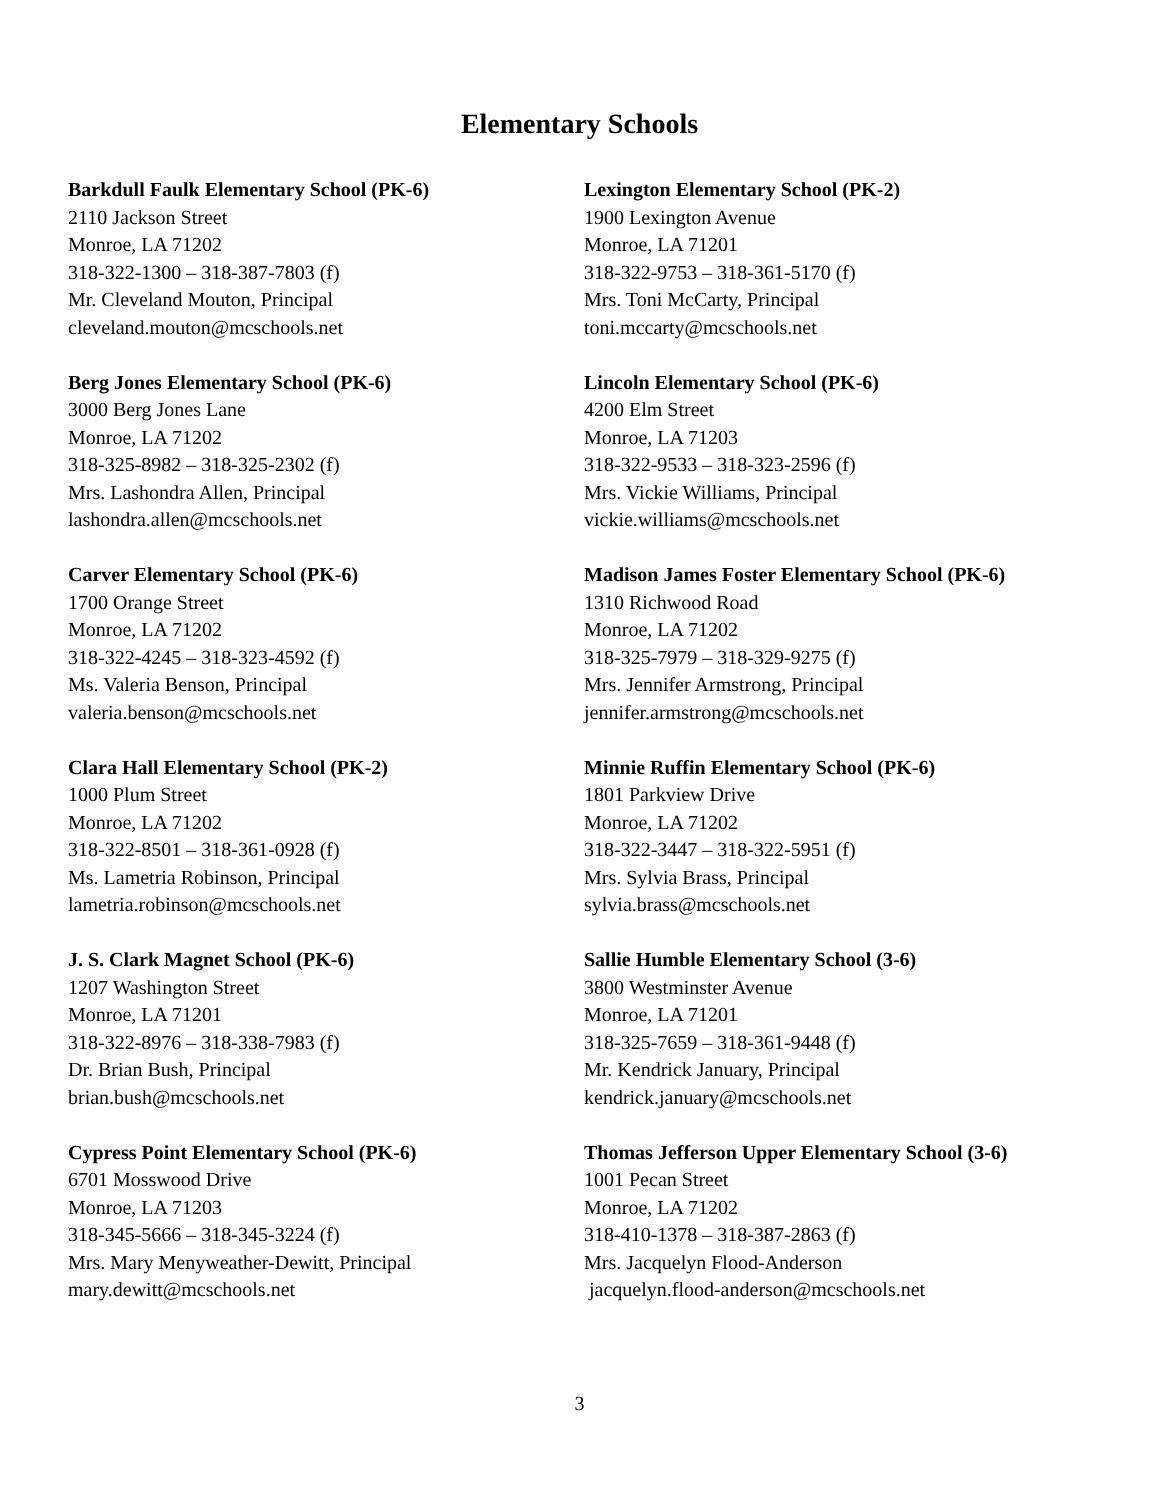Elementary Schools
Barkdull Faulk Elementary School (PK-6)
2110 Jackson Street
Monroe, LA 71202
318-322-1300 – 318-387-7803 (f)
Mr. Cleveland Mouton, Principal
cleveland.mouton@mcschools.net
Berg Jones Elementary School (PK-6)
3000 Berg Jones Lane
Monroe, LA 71202
318-325-8982 – 318-325-2302 (f)
Mrs. Lashondra Allen, Principal
lashondra.allen@mcschools.net
Carver Elementary School (PK-6)
1700 Orange Street
Monroe, LA 71202
318-322-4245 – 318-323-4592 (f)
Ms. Valeria Benson, Principal
valeria.benson@mcschools.net
Clara Hall Elementary School (PK-2)
1000 Plum Street
Monroe, LA 71202
318-322-8501 – 318-361-0928 (f)
Ms. Lametria Robinson, Principal
lametria.robinson@mcschools.net
J. S. Clark Magnet School (PK-6)
1207 Washington Street
Monroe, LA 71201
318-322-8976 – 318-338-7983 (f)
Dr. Brian Bush, Principal
brian.bush@mcschools.net
Cypress Point Elementary School (PK-6)
6701 Mosswood Drive
Monroe, LA 71203
318-345-5666 – 318-345-3224 (f)
Mrs. Mary Menyweather-Dewitt, Principal
mary.dewitt@mcschools.net
Lexington Elementary School (PK-2)
1900 Lexington Avenue
Monroe, LA 71201
318-322-9753 – 318-361-5170 (f)
Mrs. Toni McCarty, Principal
toni.mccarty@mcschools.net
Lincoln Elementary School (PK-6)
4200 Elm Street
Monroe, LA 71203
318-322-9533 – 318-323-2596 (f)
Mrs. Vickie Williams, Principal
vickie.williams@mcschools.net
Madison James Foster Elementary School (PK-6)
1310 Richwood Road
Monroe, LA 71202
318-325-7979 – 318-329-9275 (f)
Mrs. Jennifer Armstrong, Principal
jennifer.armstrong@mcschools.net
Minnie Ruffin Elementary School (PK-6)
1801 Parkview Drive
Monroe, LA 71202
318-322-3447 – 318-322-5951 (f)
Mrs. Sylvia Brass, Principal
sylvia.brass@mcschools.net
Sallie Humble Elementary School (3-6)
3800 Westminster Avenue
Monroe, LA 71201
318-325-7659 – 318-361-9448 (f)
Mr. Kendrick January, Principal
kendrick.january@mcschools.net
Thomas Jefferson Upper Elementary School (3-6)
1001 Pecan Street
Monroe, LA 71202
318-410-1378 – 318-387-2863 (f)
Mrs. Jacquelyn Flood-Anderson
jacquelyn.flood-anderson@mcschools.net
3